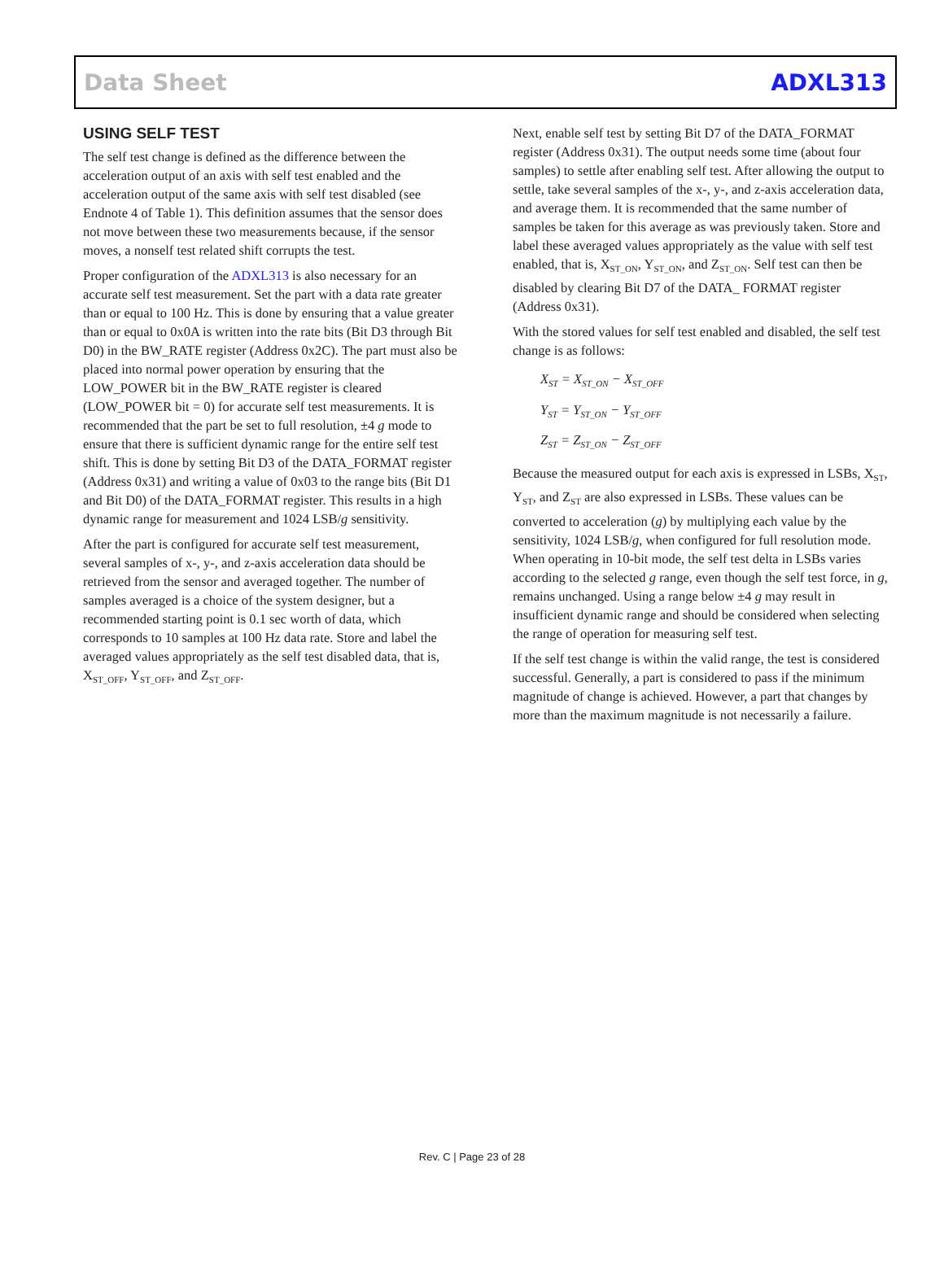Data Sheet ADXL313
USING SELF TEST
The self test change is defined as the difference between the acceleration output of an axis with self test enabled and the acceleration output of the same axis with self test disabled (see Endnote 4 of Table 1). This definition assumes that the sensor does not move between these two measurements because, if the sensor moves, a nonself test related shift corrupts the test.
Proper configuration of the ADXL313 is also necessary for an accurate self test measurement. Set the part with a data rate greater than or equal to 100 Hz. This is done by ensuring that a value greater than or equal to 0x0A is written into the rate bits (Bit D3 through Bit D0) in the BW_RATE register (Address 0x2C). The part must also be placed into normal power operation by ensuring that the LOW_POWER bit in the BW_RATE register is cleared (LOW_POWER bit = 0) for accurate self test measurements. It is recommended that the part be set to full resolution, ±4 g mode to ensure that there is sufficient dynamic range for the entire self test shift. This is done by setting Bit D3 of the DATA_FORMAT register (Address 0x31) and writing a value of 0x03 to the range bits (Bit D1 and Bit D0) of the DATA_FORMAT register. This results in a high dynamic range for measurement and 1024 LSB/g sensitivity.
After the part is configured for accurate self test measurement, several samples of x-, y-, and z-axis acceleration data should be retrieved from the sensor and averaged together. The number of samples averaged is a choice of the system designer, but a recommended starting point is 0.1 sec worth of data, which corresponds to 10 samples at 100 Hz data rate. Store and label the averaged values appropriately as the self test disabled data, that is, X<sub>ST_OFF</sub>, Y<sub>ST_OFF</sub>, and Z<sub>ST_OFF</sub>.
Next, enable self test by setting Bit D7 of the DATA_FORMAT register (Address 0x31). The output needs some time (about four samples) to settle after enabling self test. After allowing the output to settle, take several samples of the x-, y-, and z-axis acceleration data, and average them. It is recommended that the same number of samples be taken for this average as was previously taken. Store and label these averaged values appropriately as the value with self test enabled, that is, X<sub>ST_ON</sub>, Y<sub>ST_ON</sub>, and Z<sub>ST_ON</sub>. Self test can then be disabled by clearing Bit D7 of the DATA_ FORMAT register (Address 0x31).
With the stored values for self test enabled and disabled, the self test change is as follows:
X<sub>ST</sub> = X<sub>ST_ON</sub> − X<sub>ST_OFF</sub>
Y<sub>ST</sub> = Y<sub>ST_ON</sub> − Y<sub>ST_OFF</sub>
Z<sub>ST</sub> = Z<sub>ST_ON</sub> − Z<sub>ST_OFF</sub>
Because the measured output for each axis is expressed in LSBs, X<sub>ST</sub>, Y<sub>ST</sub>, and Z<sub>ST</sub> are also expressed in LSBs. These values can be converted to acceleration (g) by multiplying each value by the sensitivity, 1024 LSB/g, when configured for full resolution mode. When operating in 10-bit mode, the self test delta in LSBs varies according to the selected g range, even though the self test force, in g, remains unchanged. Using a range below ±4 g may result in insufficient dynamic range and should be considered when selecting the range of operation for measuring self test.
If the self test change is within the valid range, the test is considered successful. Generally, a part is considered to pass if the minimum magnitude of change is achieved. However, a part that changes by more than the maximum magnitude is not necessarily a failure.
Rev. C | Page 23 of 28